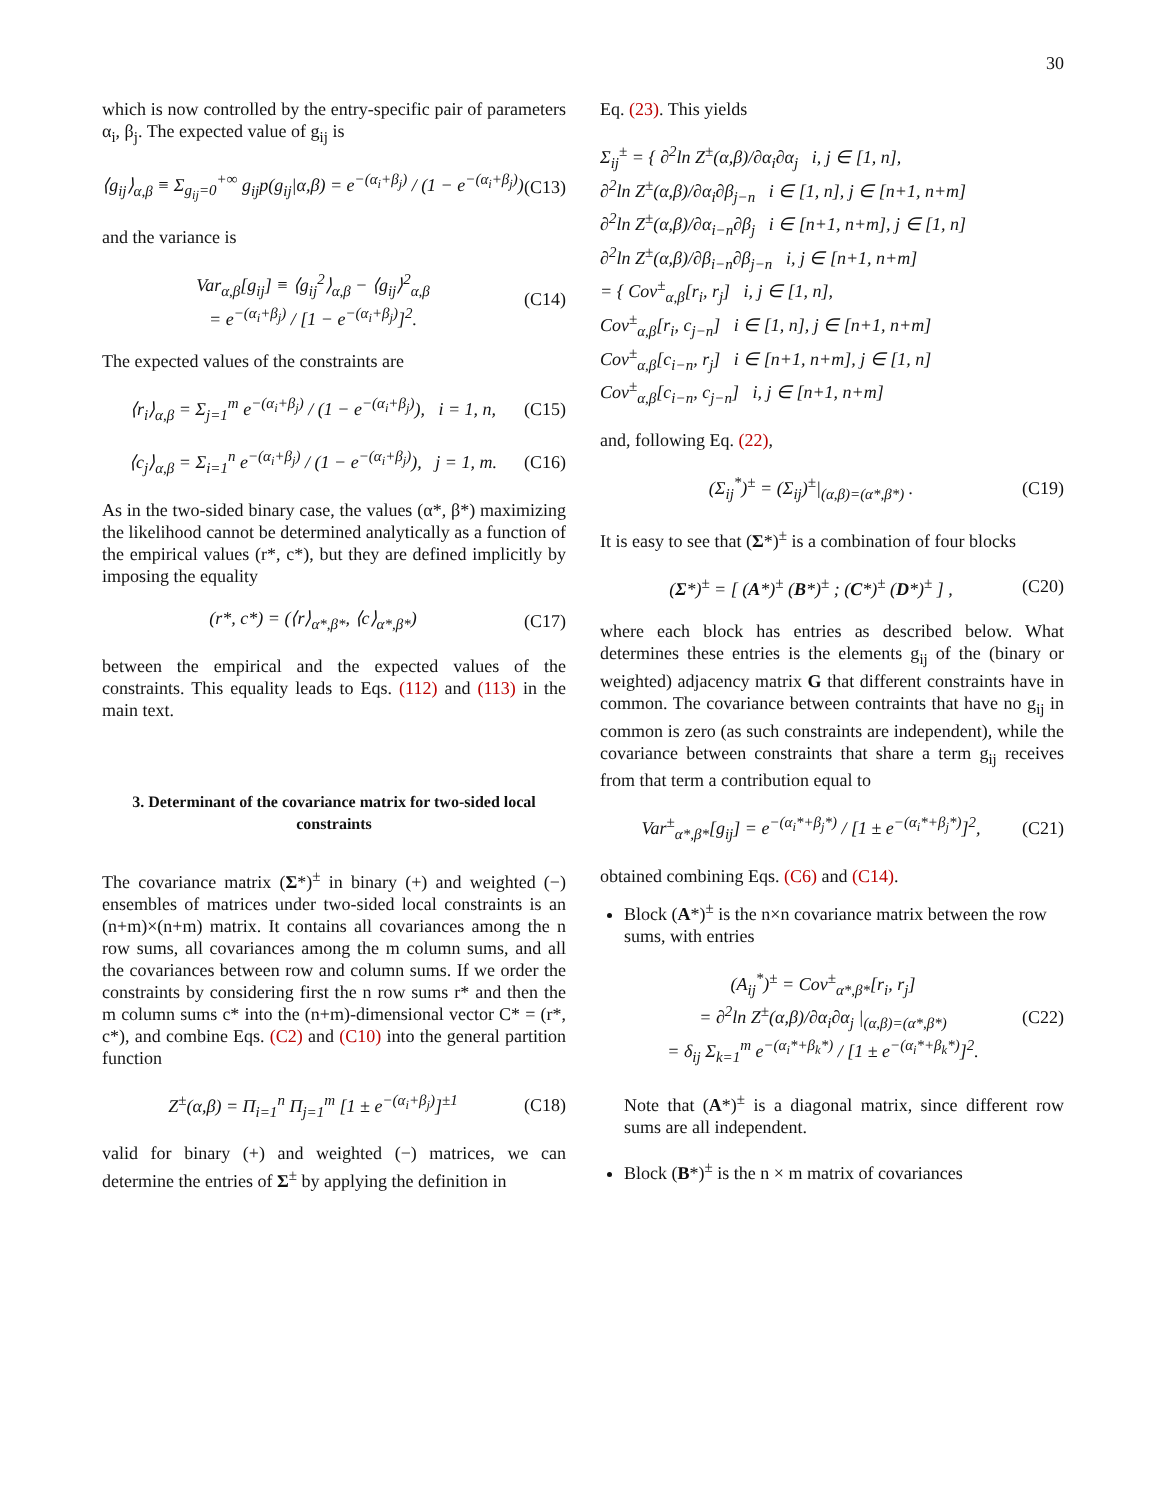30
which is now controlled by the entry-specific pair of parameters α<sub>i</sub>, β<sub>j</sub>. The expected value of g<sub>ij</sub> is
⟨g<sub>ij</sub>⟩<sub>α,β</sub> ≡ Σ<sub>g<sub>ij</sub>=0</sub><sup>+∞</sup> g<sub>ij</sub>p(g<sub>ij</sub>|α,β) = e<sup>−(α<sub>i</sub>+β<sub>j</sub>)</sup> / (1 − e<sup>−(α<sub>i</sub>+β<sub>j</sub>)</sup>) (C13)
and the variance is
Var<sub>α,β</sub>[g<sub>ij</sub>] ≡ ⟨g<sub>ij</sub><sup>2</sup>⟩<sub>α,β</sub> − ⟨g<sub>ij</sub>⟩<sup>2</sup><sub>α,β</sub>
= e<sup>−(α<sub>i</sub>+β<sub>j</sub>)</sup> / [1 − e<sup>−(α<sub>i</sub>+β<sub>j</sub>)</sup>]<sup>2</sup>. (C14)
The expected values of the constraints are
⟨r<sub>i</sub>⟩<sub>α,β</sub> = Σ<sub>j=1</sub><sup>m</sup> e<sup>−(α<sub>i</sub>+β<sub>j</sub>)</sup> / (1 − e<sup>−(α<sub>i</sub>+β<sub>j</sub>)</sup>), i = 1, n, (C15)
⟨c<sub>j</sub>⟩<sub>α,β</sub> = Σ<sub>i=1</sub><sup>n</sup> e<sup>−(α<sub>i</sub>+β<sub>j</sub>)</sup> / (1 − e<sup>−(α<sub>i</sub>+β<sub>j</sub>)</sup>), j = 1, m. (C16)
As in the two-sided binary case, the values (α*, β*) maximizing the likelihood cannot be determined analytically as a function of the empirical values (r*, c*), but they are defined implicitly by imposing the equality
(r*, c*) = (⟨r⟩<sub>α*,β*</sub>, ⟨c⟩<sub>α*,β*</sub>) (C17)
between the empirical and the expected values of the constraints. This equality leads to Eqs. (112) and (113) in the main text.
3. Determinant of the covariance matrix for two-sided local constraints
The covariance matrix (Σ*)<sup>±</sup> in binary (+) and weighted (−) ensembles of matrices under two-sided local constraints is an (n+m)×(n+m) matrix. It contains all covariances among the n row sums, all covariances among the m column sums, and all the covariances between row and column sums. If we order the constraints by considering first the n row sums r* and then the m column sums c* into the (n+m)-dimensional vector C* = (r*, c*), and combine Eqs. (C2) and (C10) into the general partition function
Z<sup>±</sup>(α,β) = Π<sub>i=1</sub><sup>n</sup> Π<sub>j=1</sub><sup>m</sup> [1 ± e<sup>−(α<sub>i</sub>+β<sub>j</sub>)</sup>]<sup>±1</sup> (C18)
valid for binary (+) and weighted (−) matrices, we can determine the entries of Σ<sup>±</sup> by applying the definition in
Eq. (23). This yields
Σ<sub>ij</sub><sup>±</sup> = { ∂<sup>2</sup>ln Z<sup>±</sup>(α,β)/∂α<sub>i</sub>∂α<sub>j</sub> i, j ∈ [1, n],
∂<sup>2</sup>ln Z<sup>±</sup>(α,β)/∂α<sub>i</sub>∂β<sub>j−n</sub> i ∈ [1, n], j ∈ [n+1, n+m]
∂<sup>2</sup>ln Z<sup>±</sup>(α,β)/∂α<sub>i−n</sub>∂β<sub>j</sub> i ∈ [n+1, n+m], j ∈ [1, n]
∂<sup>2</sup>ln Z<sup>±</sup>(α,β)/∂β<sub>i−n</sub>∂β<sub>j−n</sub> i, j ∈ [n+1, n+m]
= { Cov<sup>±</sup><sub>α,β</sub>[r<sub>i</sub>, r<sub>j</sub>] i, j ∈ [1, n],
Cov<sup>±</sup><sub>α,β</sub>[r<sub>i</sub>, c<sub>j−n</sub>] i ∈ [1, n], j ∈ [n+1, n+m]
Cov<sup>±</sup><sub>α,β</sub>[c<sub>i−n</sub>, r<sub>j</sub>] i ∈ [n+1, n+m], j ∈ [1, n]
Cov<sup>±</sup><sub>α,β</sub>[c<sub>i−n</sub>, c<sub>j−n</sub>] i, j ∈ [n+1, n+m]
and, following Eq. (22),
(Σ<sub>ij</sub><sup>*</sup>)<sup>±</sup> = (Σ<sub>ij</sub>)<sup>±</sup>|<sub>(α,β)=(α*,β*)</sub> . (C19)
It is easy to see that (Σ*)<sup>±</sup> is a combination of four blocks
(Σ*)<sup>±</sup> = [ (A*)<sup>±</sup> (B*)<sup>±</sup> ; (C*)<sup>±</sup> (D*)<sup>±</sup> ] , (C20)
where each block has entries as described below. What determines these entries is the elements g<sub>ij</sub> of the (binary or weighted) adjacency matrix G that different constraints have in common. The covariance between contraints that have no g<sub>ij</sub> in common is zero (as such constraints are independent), while the covariance between constraints that share a term g<sub>ij</sub> receives from that term a contribution equal to
Var<sup>±</sup><sub>α*,β*</sub>[g<sub>ij</sub>] = e<sup>−(α<sub>i</sub>*+β<sub>j</sub>*)</sup> / [1 ± e<sup>−(α<sub>i</sub>*+β<sub>j</sub>*)</sup>]<sup>2</sup>, (C21)
obtained combining Eqs. (C6) and (C14).
Block (A*)<sup>±</sup> is the n×n covariance matrix between the row sums, with entries
(A<sub>ij</sub><sup>*</sup>)<sup>±</sup> = Cov<sup>±</sup><sub>α*,β*</sub>[r<sub>i</sub>, r<sub>j</sub>]
= ∂<sup>2</sup>ln Z<sup>±</sup>(α,β)/∂α<sub>i</sub>∂α<sub>j</sub> |<sub>(α,β)=(α*,β*)</sub>
= δ<sub>ij</sub> Σ<sub>k=1</sub><sup>m</sup> e<sup>−(α<sub>i</sub>*+β<sub>k</sub>*)</sup> / [1 ± e<sup>−(α<sub>i</sub>*+β<sub>k</sub>*)</sup>]<sup>2</sup>. (C22)
Note that (A*)<sup>±</sup> is a diagonal matrix, since different row sums are all independent.
Block (B*)<sup>±</sup> is the n × m matrix of covariances